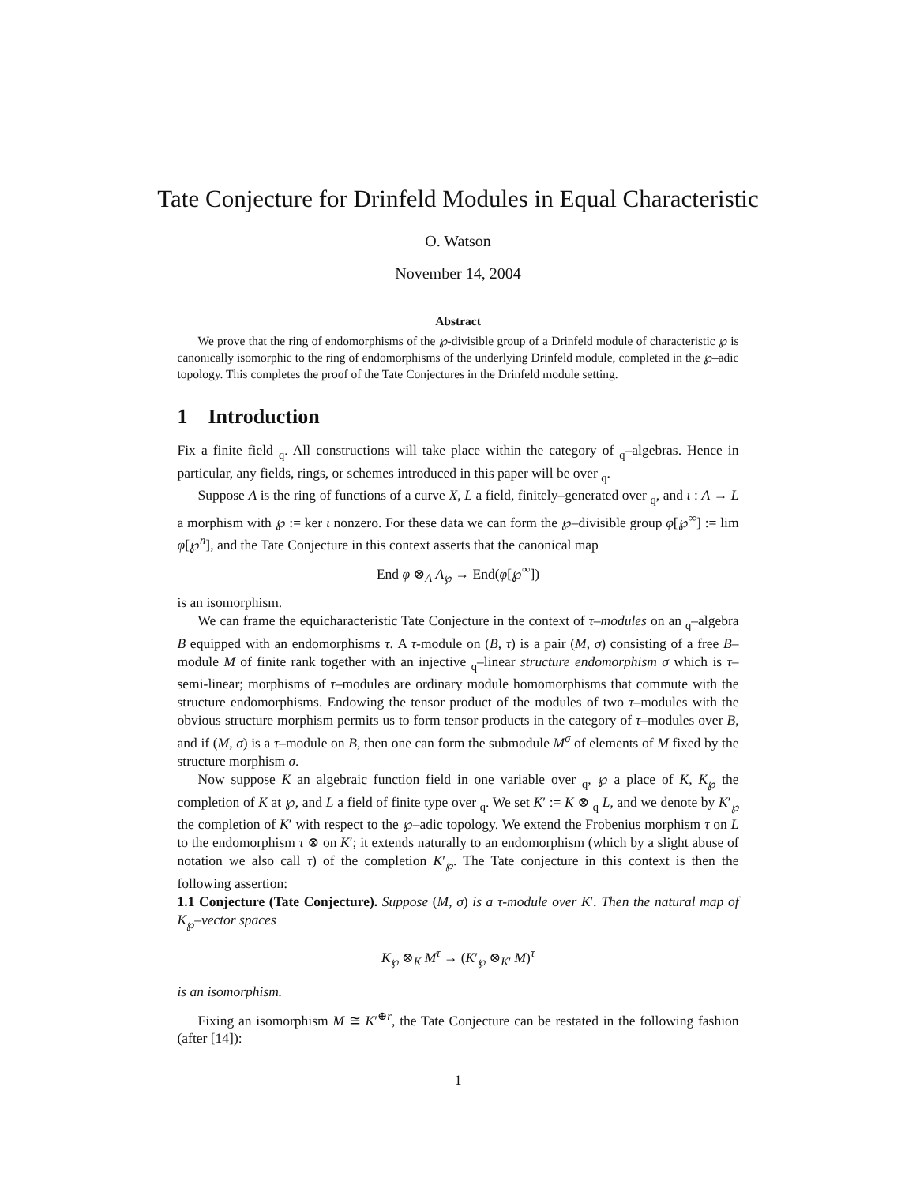Tate Conjecture for Drinfeld Modules in Equal Characteristic
O. Watson
November 14, 2004
Abstract
We prove that the ring of endomorphisms of the ℘-divisible group of a Drinfeld module of characteristic ℘ is canonically isomorphic to the ring of endomorphisms of the underlying Drinfeld module, completed in the ℘–adic topology. This completes the proof of the Tate Conjectures in the Drinfeld module setting.
1 Introduction
Fix a finite field <sub>q</sub>. All constructions will take place within the category of <sub>q</sub>–algebras. Hence in particular, any fields, rings, or schemes introduced in this paper will be over <sub>q</sub>.
Suppose A is the ring of functions of a curve X, L a field, finitely–generated over <sub>q</sub>, and ι : A → L a morphism with ℘ := ker ι nonzero. For these data we can form the ℘–divisible group φ[℘<sup>∞</sup>] := lim φ[℘<sup>n</sup>], and the Tate Conjecture in this context asserts that the canonical map
End φ ⊗<sub>A</sub> A<sub>℘</sub> → End(φ[℘<sup>∞</sup>])
is an isomorphism.
We can frame the equicharacteristic Tate Conjecture in the context of τ–modules on an <sub>q</sub>–algebra B equipped with an endomorphisms τ. A τ-module on (B, τ) is a pair (M, σ) consisting of a free B–module M of finite rank together with an injective <sub>q</sub>–linear structure endomorphism σ which is τ–semi-linear; morphisms of τ–modules are ordinary module homomorphisms that commute with the structure endomorphisms. Endowing the tensor product of the modules of two τ–modules with the obvious structure morphism permits us to form tensor products in the category of τ–modules over B, and if (M, σ) is a τ–module on B, then one can form the submodule M<sup>σ</sup> of elements of M fixed by the structure morphism σ.
Now suppose K an algebraic function field in one variable over <sub>q</sub>, ℘ a place of K, K<sub>℘</sub> the completion of K at ℘, and L a field of finite type over <sub>q</sub>. We set K′ := K ⊗ <sub>q</sub> L, and we denote by K′<sub>℘</sub> the completion of K′ with respect to the ℘–adic topology. We extend the Frobenius morphism τ on L to the endomorphism τ ⊗ on K′; it extends naturally to an endomorphism (which by a slight abuse of notation we also call τ) of the completion K′<sub>℘</sub>. The Tate conjecture in this context is then the following assertion:
1.1 Conjecture (Tate Conjecture). Suppose (M, σ) is a τ-module over K′. Then the natural map of K<sub>℘</sub>–vector spaces
K<sub>℘</sub> ⊗<sub>K</sub> M<sup>τ</sup> → (K′<sub>℘</sub> ⊗<sub>K′</sub> M)<sup>τ</sup>
is an isomorphism.
Fixing an isomorphism M ≅ K′<sup>⊕r</sup>, the Tate Conjecture can be restated in the following fashion (after [14]):
1